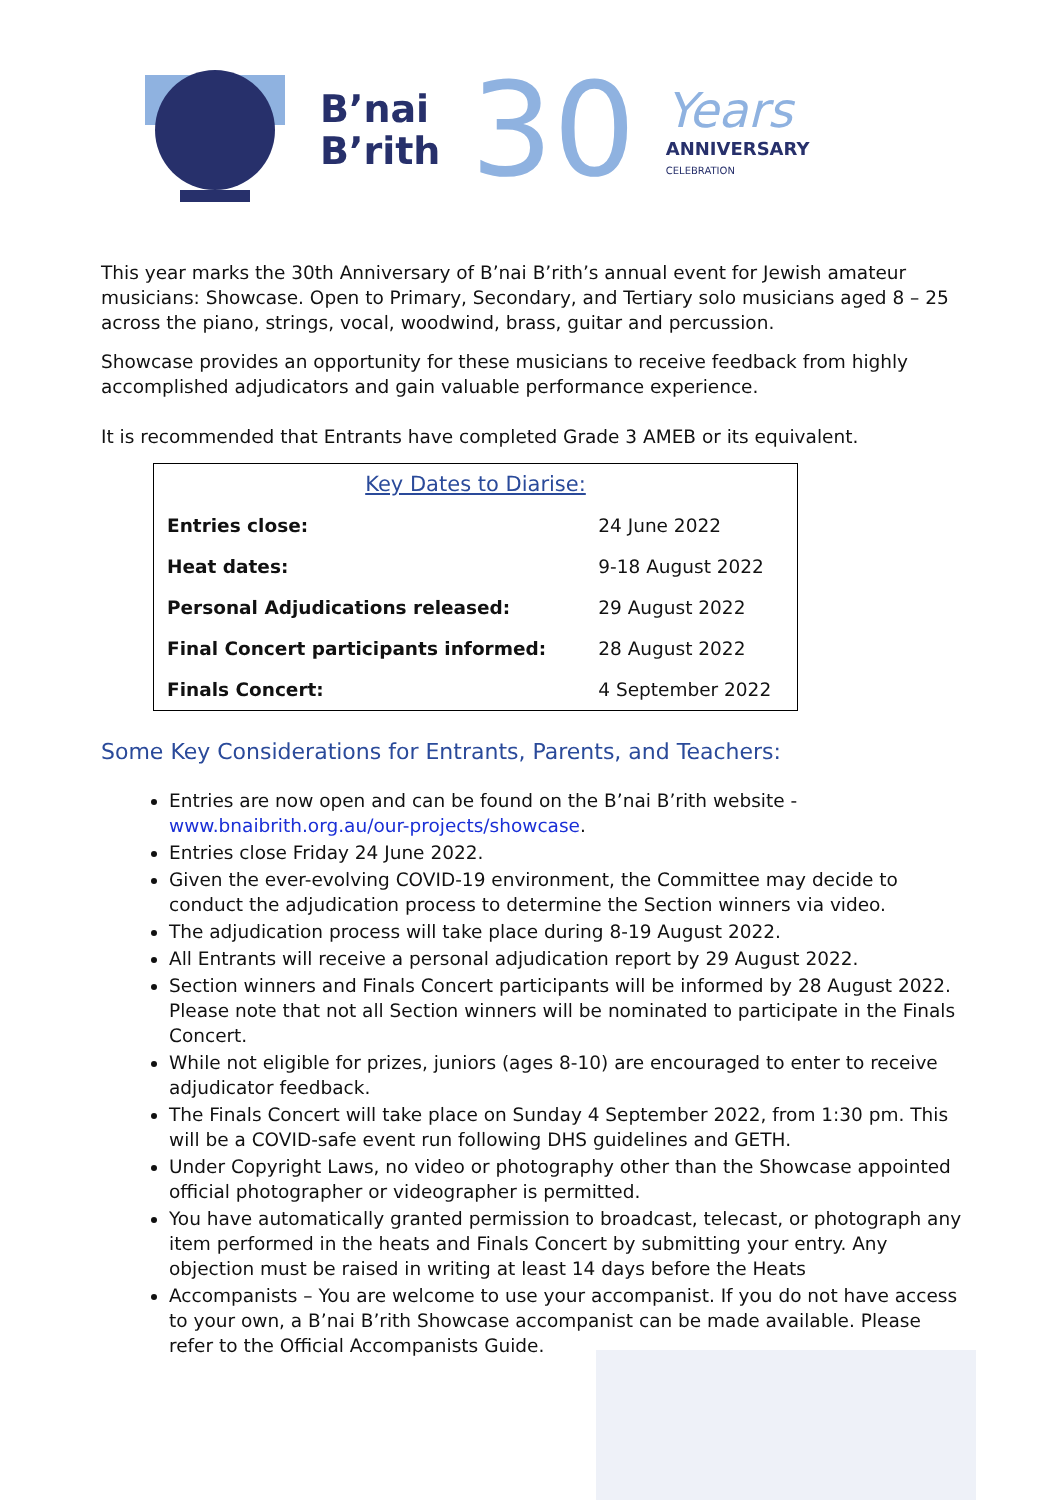B’nai
B’rith
30
Years
ANNIVERSARY
CELEBRATION
This year marks the 30th Anniversary of B’nai B’rith’s annual event for Jewish amateur musicians: Showcase. Open to Primary, Secondary, and Tertiary solo musicians aged 8 – 25 across the piano, strings, vocal, woodwind, brass, guitar and percussion.
Showcase provides an opportunity for these musicians to receive feedback from highly accomplished adjudicators and gain valuable performance experience.
It is recommended that Entrants have completed Grade 3 AMEB or its equivalent.
| Key Dates to Diarise: | |
| --- | --- |
| Entries close: | 24 June 2022 |
| Heat dates: | 9-18 August 2022 |
| Personal Adjudications released: | 29 August 2022 |
| Final Concert participants informed: | 28 August 2022 |
| Finals Concert: | 4 September 2022 |
Some Key Considerations for Entrants, Parents, and Teachers:
Entries are now open and can be found on the B’nai B’rith website - www.bnaibrith.org.au/our-projects/showcase.
Entries close Friday 24 June 2022.
Given the ever-evolving COVID-19 environment, the Committee may decide to conduct the adjudication process to determine the Section winners via video.
The adjudication process will take place during 8-19 August 2022.
All Entrants will receive a personal adjudication report by 29 August 2022.
Section winners and Finals Concert participants will be informed by 28 August 2022. Please note that not all Section winners will be nominated to participate in the Finals Concert.
While not eligible for prizes, juniors (ages 8-10) are encouraged to enter to receive adjudicator feedback.
The Finals Concert will take place on Sunday 4 September 2022, from 1:30 pm. This will be a COVID-safe event run following DHS guidelines and GETH.
Under Copyright Laws, no video or photography other than the Showcase appointed official photographer or videographer is permitted.
You have automatically granted permission to broadcast, telecast, or photograph any item performed in the heats and Finals Concert by submitting your entry. Any objection must be raised in writing at least 14 days before the Heats
Accompanists – You are welcome to use your accompanist. If you do not have access to your own, a B’nai B’rith Showcase accompanist can be made available. Please refer to the Official Accompanists Guide.